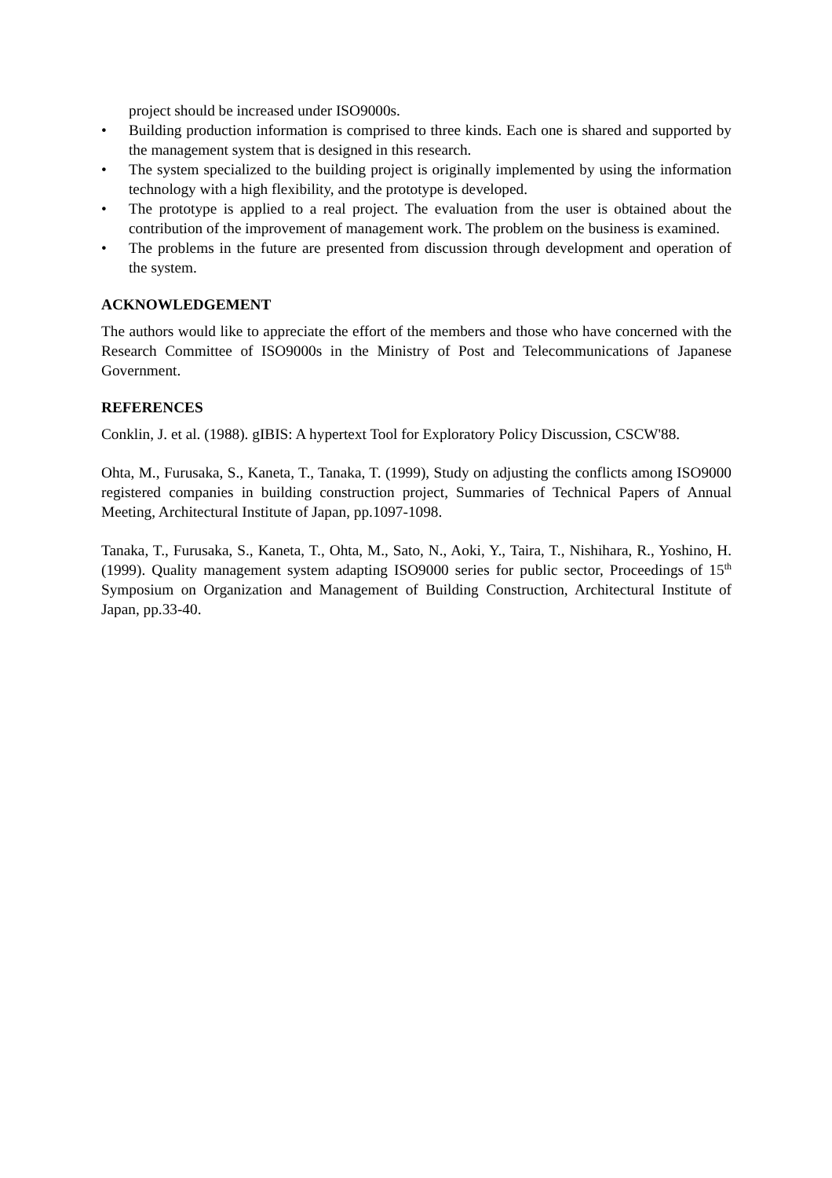project should be increased under ISO9000s.
• Building production information is comprised to three kinds. Each one is shared and supported by the management system that is designed in this research.
• The system specialized to the building project is originally implemented by using the information technology with a high flexibility, and the prototype is developed.
• The prototype is applied to a real project. The evaluation from the user is obtained about the contribution of the improvement of management work. The problem on the business is examined.
• The problems in the future are presented from discussion through development and operation of the system.
ACKNOWLEDGEMENT
The authors would like to appreciate the effort of the members and those who have concerned with the Research Committee of ISO9000s in the Ministry of Post and Telecommunications of Japanese Government.
REFERENCES
Conklin, J. et al. (1988). gIBIS: A hypertext Tool for Exploratory Policy Discussion, CSCW'88.
Ohta, M., Furusaka, S., Kaneta, T., Tanaka, T. (1999), Study on adjusting the conflicts among ISO9000 registered companies in building construction project, Summaries of Technical Papers of Annual Meeting, Architectural Institute of Japan, pp.1097-1098.
Tanaka, T., Furusaka, S., Kaneta, T., Ohta, M., Sato, N., Aoki, Y., Taira, T., Nishihara, R., Yoshino, H. (1999). Quality management system adapting ISO9000 series for public sector, Proceedings of 15<sup>th</sup> Symposium on Organization and Management of Building Construction, Architectural Institute of Japan, pp.33-40.